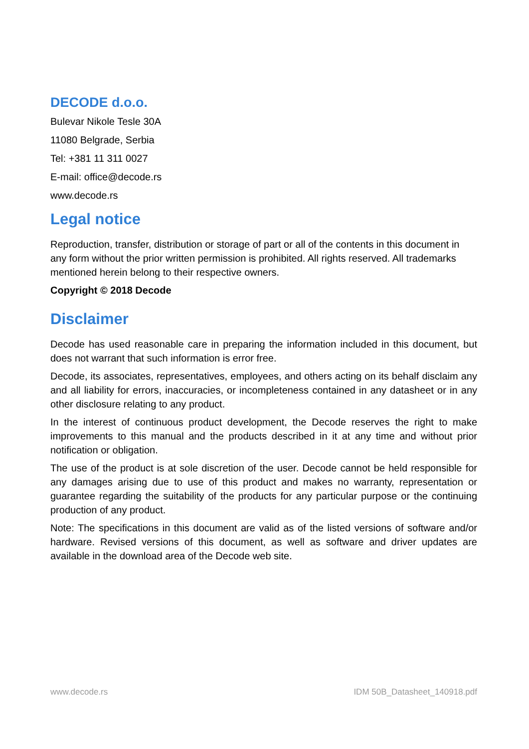DECODE d.o.o.
Bulevar Nikole Tesle 30A
11080 Belgrade, Serbia
Tel: +381 11 311 0027
E-mail: office@decode.rs
www.decode.rs
Legal notice
Reproduction, transfer, distribution or storage of part or all of the contents in this document in any form without the prior written permission is prohibited. All rights reserved. All trademarks mentioned herein belong to their respective owners.
Copyright © 2018 Decode
Disclaimer
Decode has used reasonable care in preparing the information included in this document, but does not warrant that such information is error free.
Decode, its associates, representatives, employees, and others acting on its behalf disclaim any and all liability for errors, inaccuracies, or incompleteness contained in any datasheet or in any other disclosure relating to any product.
In the interest of continuous product development, the Decode reserves the right to make improvements to this manual and the products described in it at any time and without prior notification or obligation.
The use of the product is at sole discretion of the user. Decode cannot be held responsible for any damages arising due to use of this product and makes no warranty, representation or guarantee regarding the suitability of the products for any particular purpose or the continuing production of any product.
Note: The specifications in this document are valid as of the listed versions of software and/or hardware. Revised versions of this document, as well as software and driver updates are available in the download area of the Decode web site.
www.decode.rs IDM 50B_Datasheet_140918.pdf